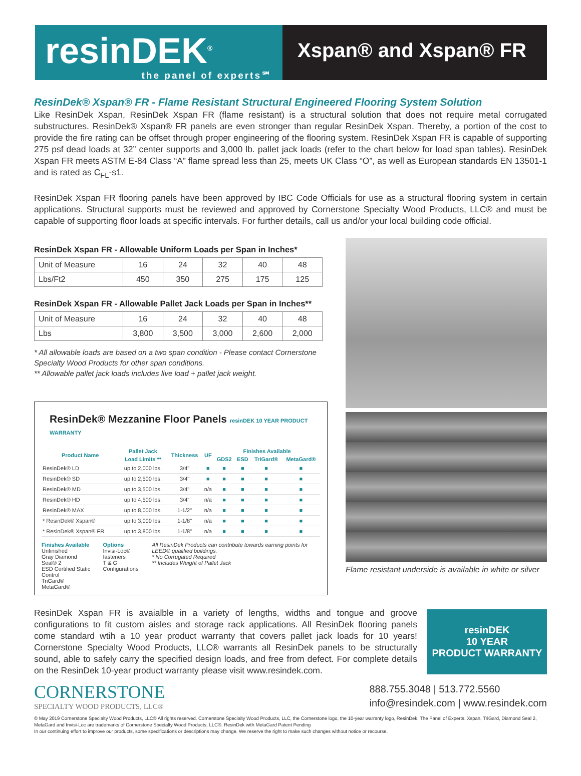resinDEK<sup>®</sup>
the panel of experts℠
Xspan® and Xspan® FR
ResinDek® Xspan® FR - Flame Resistant Structural Engineered Flooring System Solution
Like ResinDek Xspan, ResinDek Xspan FR (flame resistant) is a structural solution that does not require metal corrugated substructures. ResinDek® Xspan® FR panels are even stronger than regular ResinDek Xspan. Thereby, a portion of the cost to provide the fire rating can be offset through proper engineering of the flooring system. ResinDek Xspan FR is capable of supporting 275 psf dead loads at 32” center supports and 3,000 lb. pallet jack loads (refer to the chart below for load span tables). ResinDek Xspan FR meets ASTM E-84 Class “A” flame spread less than 25, meets UK Class “O”, as well as European standards EN 13501-1 and is rated as C<sub>FL</sub>-s1.
ResinDek Xspan FR flooring panels have been approved by IBC Code Officials for use as a structural flooring system in certain applications. Structural supports must be reviewed and approved by Cornerstone Specialty Wood Products, LLC® and must be capable of supporting floor loads at specific intervals. For further details, call us and/or your local building code official.
ResinDek Xspan FR - Allowable Uniform Loads per Span in Inches*
| Unit of Measure | 16 | 24 | 32 | 40 | 48 |
| Lbs/Ft2 | 450 | 350 | 275 | 175 | 125 |
ResinDek Xspan FR - Allowable Pallet Jack Loads per Span in Inches**
| Unit of Measure | 16 | 24 | 32 | 40 | 48 |
| Lbs | 3,800 | 3,500 | 3,000 | 2,600 | 2,000 |
* All allowable loads are based on a two span condition - Please contact Cornerstone Specialty Wood Products for other span conditions.
** Allowable pallet jack loads includes live load + pallet jack weight.
ResinDek® Mezzanine Floor Panels resinDEK 10 YEAR PRODUCT WARRANTY
| Product Name | Pallet Jack | Thickness | UF | Finishes Available | | | |
| --- | --- | --- | --- | --- | --- | --- | --- |
| | Load Limits ** | | | GDS2 | ESD | TriGard® | MetaGard® |
| ResinDek® LD | up to 2,000 lbs. | 3/4" | ■ | ■ | ■ | ■ | ■ |
| ResinDek® SD | up to 2,500 lbs. | 3/4" | ■ | ■ | ■ | ■ | ■ |
| ResinDek® MD | up to 3,500 lbs. | 3/4" | n/a | ■ | ■ | ■ | ■ |
| ResinDek® HD | up to 4,500 lbs. | 3/4" | n/a | ■ | ■ | ■ | ■ |
| ResinDek® MAX | up to 8,000 lbs. | 1-1/2" | n/a | ■ | ■ | ■ | ■ |
| * ResinDek® Xspan® | up to 3,000 lbs. | 1-1/8" | n/a | ■ | ■ | ■ | ■ |
| * ResinDek® Xspan® FR | up to 3,800 lbs. | 1-1/8" | n/a | ■ | ■ | ■ | ■ |
Finishes Available
Unfinished
Gray Diamond Seal® 2
ESD Certified Static Control
TriGard®
MetaGard®
Options
Invisi-Loc® fasteners
T & G Configurations
All ResinDek Products can contribute towards earning points for LEED® qualified buildings.
* No Corrugated Required
** Includes Weight of Pallet Jack
Flame resistant underside is available in white or silver
ResinDek Xspan FR is avaialble in a variety of lengths, widths and tongue and groove configurations to fit custom aisles and storage rack applications. All ResinDek flooring panels come standard wtih a 10 year product warranty that covers pallet jack loads for 10 years! Cornerstone Specialty Wood Products, LLC® warrants all ResinDek panels to be structurally sound, able to safely carry the specified design loads, and free from defect. For complete details on the ResinDek 10-year product warranty please visit www.resindek.com.
resinDEK
10 YEAR
PRODUCT WARRANTY
CORNERSTONE
SPECIALTY WOOD PRODUCTS, LLC®
888.755.3048 | 513.772.5560
info@resindek.com | www.resindek.com
© May 2019 Cornerstone Specialty Wood Products, LLC® All rights reserved. Cornerstone Specialty Wood Products, LLC, the Cornerstone logo, the 10-year warranty logo, ResinDek, The Panel of Experts, Xspan, TriGard, Diamond Seal 2, MetaGard and Invisi-Loc are trademarks of Cornerstone Specialty Wood Products, LLC®. ResinDek with MetaGard Patent Pending
In our continuing effort to improve our products, some specifications or descriptions may change. We reserve the right to make such changes without notice or recourse.